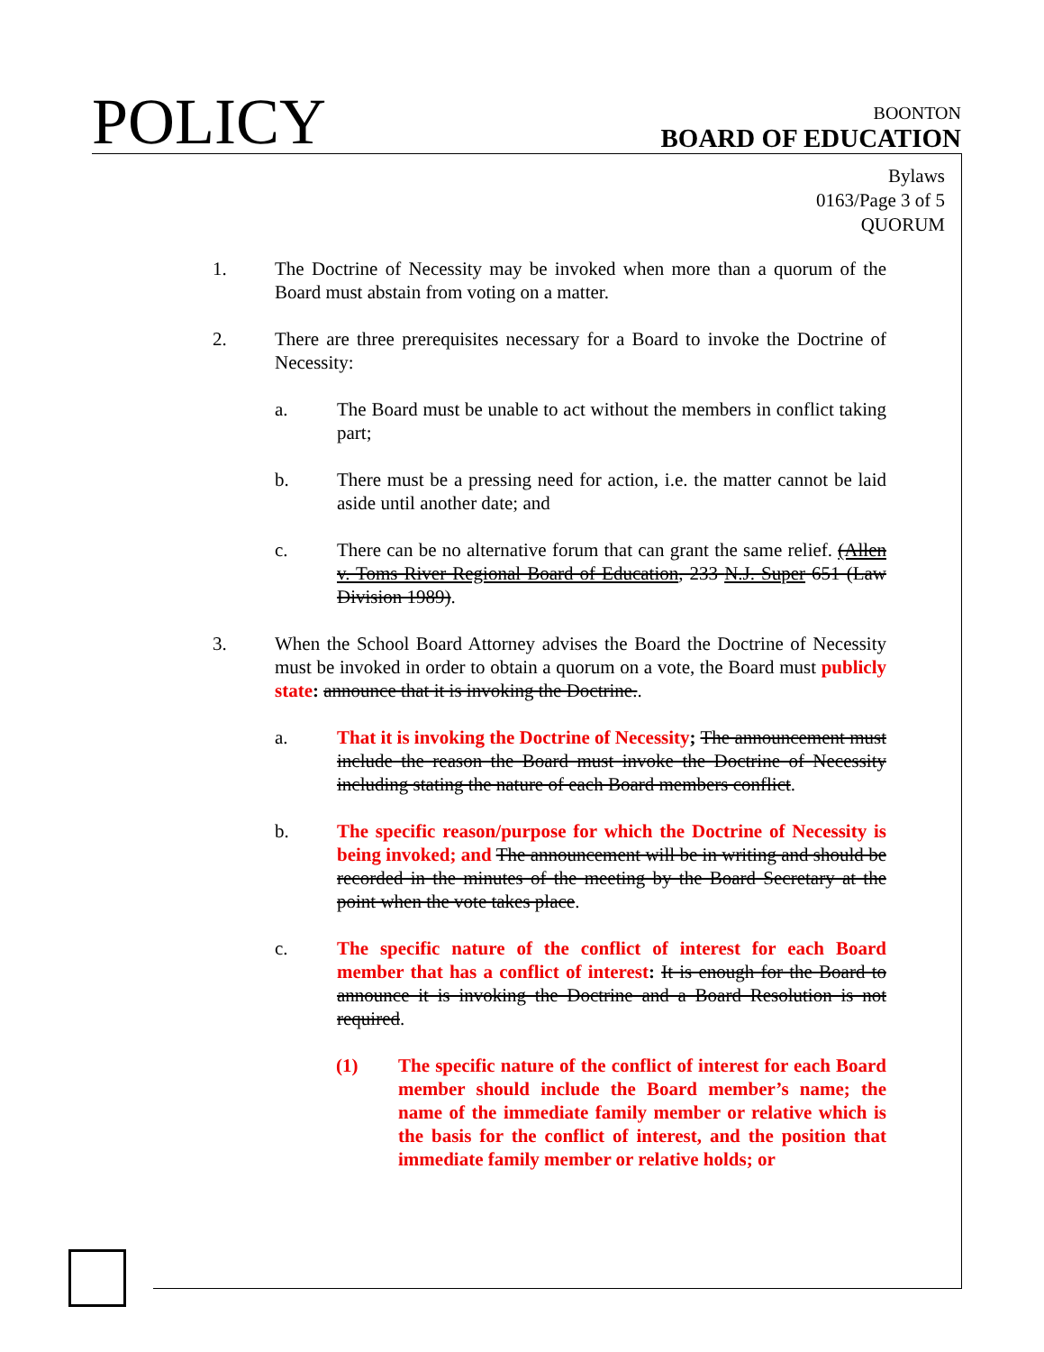POLICY
BOONTON
BOARD OF EDUCATION
Bylaws
0163/Page 3 of 5
QUORUM
1. The Doctrine of Necessity may be invoked when more than a quorum of the Board must abstain from voting on a matter.
2. There are three prerequisites necessary for a Board to invoke the Doctrine of Necessity:
a. The Board must be unable to act without the members in conflict taking part;
b. There must be a pressing need for action, i.e. the matter cannot be laid aside until another date; and
c. There can be no alternative forum that can grant the same relief. (Allen v. Toms River Regional Board of Education, 233 N.J. Super 651 (Law Division 1989).
3. When the School Board Attorney advises the Board the Doctrine of Necessity must be invoked in order to obtain a quorum on a vote, the Board must publicly state: announce that it is invoking the Doctrine..
a. That it is invoking the Doctrine of Necessity; The announcement must include the reason the Board must invoke the Doctrine of Necessity including stating the nature of each Board members conflict.
b. The specific reason/purpose for which the Doctrine of Necessity is being invoked; and The announcement will be in writing and should be recorded in the minutes of the meeting by the Board Secretary at the point when the vote takes place.
c. The specific nature of the conflict of interest for each Board member that has a conflict of interest: It is enough for the Board to announce it is invoking the Doctrine and a Board Resolution is not required.
(1) The specific nature of the conflict of interest for each Board member should include the Board member’s name; the name of the immediate family member or relative which is the basis for the conflict of interest, and the position that immediate family member or relative holds; or